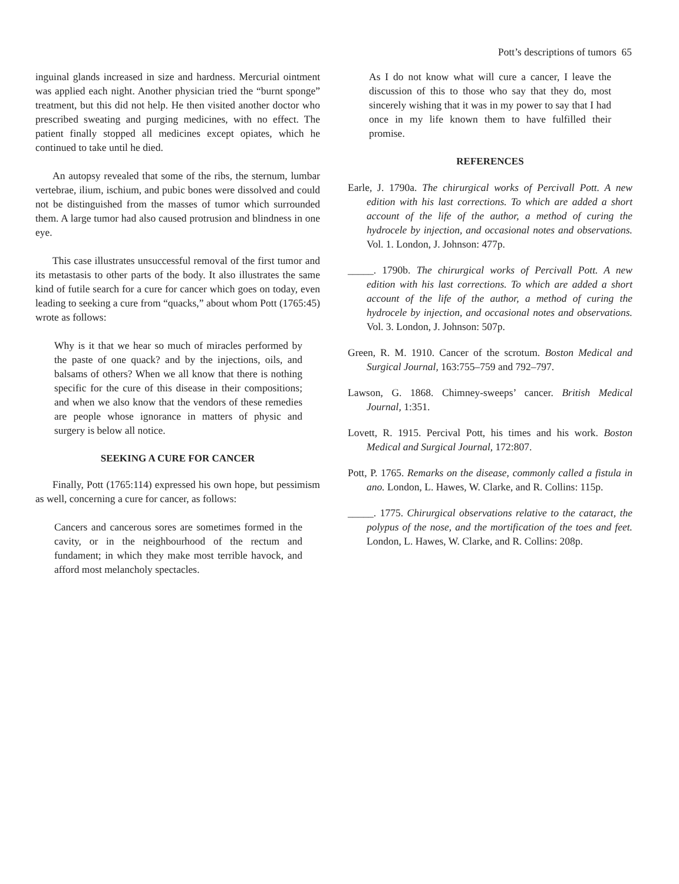Pott’s descriptions of tumors 65
inguinal glands increased in size and hardness. Mercurial ointment was applied each night. Another physician tried the “burnt sponge” treatment, but this did not help. He then visited another doctor who prescribed sweating and purging medicines, with no effect. The patient finally stopped all medicines except opiates, which he continued to take until he died.
An autopsy revealed that some of the ribs, the sternum, lumbar vertebrae, ilium, ischium, and pubic bones were dissolved and could not be distinguished from the masses of tumor which surrounded them. A large tumor had also caused protrusion and blindness in one eye.
This case illustrates unsuccessful removal of the first tumor and its metastasis to other parts of the body. It also illustrates the same kind of futile search for a cure for cancer which goes on today, even leading to seeking a cure from “quacks,” about whom Pott (1765:45) wrote as follows:
Why is it that we hear so much of miracles performed by the paste of one quack? and by the injections, oils, and balsams of others? When we all know that there is nothing specific for the cure of this disease in their compositions; and when we also know that the vendors of these remedies are people whose ignorance in matters of physic and surgery is below all notice.
SEEKING A CURE FOR CANCER
Finally, Pott (1765:114) expressed his own hope, but pessimism as well, concerning a cure for cancer, as follows:
Cancers and cancerous sores are sometimes formed in the cavity, or in the neighbourhood of the rectum and fundament; in which they make most terrible havock, and afford most melancholy spectacles.
As I do not know what will cure a cancer, I leave the discussion of this to those who say that they do, most sincerely wishing that it was in my power to say that I had once in my life known them to have fulfilled their promise.
REFERENCES
Earle, J. 1790a. The chirurgical works of Percivall Pott. A new edition with his last corrections. To which are added a short account of the life of the author, a method of curing the hydrocele by injection, and occasional notes and observations. Vol. 1. London, J. Johnson: 477p.
_____. 1790b. The chirurgical works of Percivall Pott. A new edition with his last corrections. To which are added a short account of the life of the author, a method of curing the hydrocele by injection, and occasional notes and observations. Vol. 3. London, J. Johnson: 507p.
Green, R. M. 1910. Cancer of the scrotum. Boston Medical and Surgical Journal, 163:755–759 and 792–797.
Lawson, G. 1868. Chimney-sweeps’ cancer. British Medical Journal, 1:351.
Lovett, R. 1915. Percival Pott, his times and his work. Boston Medical and Surgical Journal, 172:807.
Pott, P. 1765. Remarks on the disease, commonly called a fistula in ano. London, L. Hawes, W. Clarke, and R. Collins: 115p.
_____. 1775. Chirurgical observations relative to the cataract, the polypus of the nose, and the mortification of the toes and feet. London, L. Hawes, W. Clarke, and R. Collins: 208p.